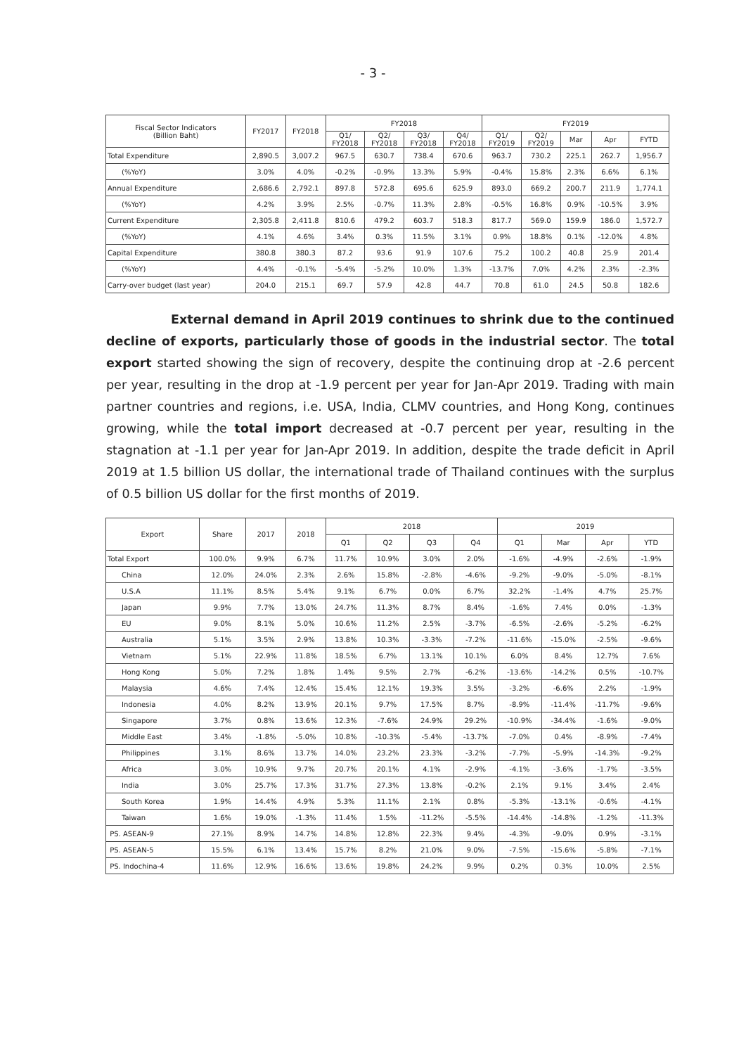- 3 -
| Fiscal Sector Indicators (Billion Baht) | FY2017 | FY2018 | FY2018 | | | | FY2019 | | | | |
| --- | --- | --- | --- | --- | --- | --- | --- | --- | --- | --- | --- |
| | | | Q1/ FY2018 | Q2/ FY2018 | Q3/ FY2018 | Q4/ FY2018 | Q1/ FY2019 | Q2/ FY2019 | Mar | Apr | FYTD |
| Total Expenditure | 2,890.5 | 3,007.2 | 967.5 | 630.7 | 738.4 | 670.6 | 963.7 | 730.2 | 225.1 | 262.7 | 1,956.7 |
| (%YoY) | 3.0% | 4.0% | -0.2% | -0.9% | 13.3% | 5.9% | -0.4% | 15.8% | 2.3% | 6.6% | 6.1% |
| Annual Expenditure | 2,686.6 | 2,792.1 | 897.8 | 572.8 | 695.6 | 625.9 | 893.0 | 669.2 | 200.7 | 211.9 | 1,774.1 |
| (%YoY) | 4.2% | 3.9% | 2.5% | -0.7% | 11.3% | 2.8% | -0.5% | 16.8% | 0.9% | -10.5% | 3.9% |
| Current Expenditure | 2,305.8 | 2,411.8 | 810.6 | 479.2 | 603.7 | 518.3 | 817.7 | 569.0 | 159.9 | 186.0 | 1,572.7 |
| (%YoY) | 4.1% | 4.6% | 3.4% | 0.3% | 11.5% | 3.1% | 0.9% | 18.8% | 0.1% | -12.0% | 4.8% |
| Capital Expenditure | 380.8 | 380.3 | 87.2 | 93.6 | 91.9 | 107.6 | 75.2 | 100.2 | 40.8 | 25.9 | 201.4 |
| (%YoY) | 4.4% | -0.1% | -5.4% | -5.2% | 10.0% | 1.3% | -13.7% | 7.0% | 4.2% | 2.3% | -2.3% |
| Carry-over budget (last year) | 204.0 | 215.1 | 69.7 | 57.9 | 42.8 | 44.7 | 70.8 | 61.0 | 24.5 | 50.8 | 182.6 |
External demand in April 2019 continues to shrink due to the continued decline of exports, particularly those of goods in the industrial sector. The total export started showing the sign of recovery, despite the continuing drop at -2.6 percent per year, resulting in the drop at -1.9 percent per year for Jan-Apr 2019. Trading with main partner countries and regions, i.e. USA, India, CLMV countries, and Hong Kong, continues growing, while the total import decreased at -0.7 percent per year, resulting in the stagnation at -1.1 per year for Jan-Apr 2019. In addition, despite the trade deficit in April 2019 at 1.5 billion US dollar, the international trade of Thailand continues with the surplus of 0.5 billion US dollar for the first months of 2019.
| Export | Share | 2017 | 2018 | 2018 | | | | 2019 | | | |
| --- | --- | --- | --- | --- | --- | --- | --- | --- | --- | --- | --- |
| | | | | Q1 | Q2 | Q3 | Q4 | Q1 | Mar | Apr | YTD |
| Total Export | 100.0% | 9.9% | 6.7% | 11.7% | 10.9% | 3.0% | 2.0% | -1.6% | -4.9% | -2.6% | -1.9% |
| China | 12.0% | 24.0% | 2.3% | 2.6% | 15.8% | -2.8% | -4.6% | -9.2% | -9.0% | -5.0% | -8.1% |
| U.S.A | 11.1% | 8.5% | 5.4% | 9.1% | 6.7% | 0.0% | 6.7% | 32.2% | -1.4% | 4.7% | 25.7% |
| Japan | 9.9% | 7.7% | 13.0% | 24.7% | 11.3% | 8.7% | 8.4% | -1.6% | 7.4% | 0.0% | -1.3% |
| EU | 9.0% | 8.1% | 5.0% | 10.6% | 11.2% | 2.5% | -3.7% | -6.5% | -2.6% | -5.2% | -6.2% |
| Australia | 5.1% | 3.5% | 2.9% | 13.8% | 10.3% | -3.3% | -7.2% | -11.6% | -15.0% | -2.5% | -9.6% |
| Vietnam | 5.1% | 22.9% | 11.8% | 18.5% | 6.7% | 13.1% | 10.1% | 6.0% | 8.4% | 12.7% | 7.6% |
| Hong Kong | 5.0% | 7.2% | 1.8% | 1.4% | 9.5% | 2.7% | -6.2% | -13.6% | -14.2% | 0.5% | -10.7% |
| Malaysia | 4.6% | 7.4% | 12.4% | 15.4% | 12.1% | 19.3% | 3.5% | -3.2% | -6.6% | 2.2% | -1.9% |
| Indonesia | 4.0% | 8.2% | 13.9% | 20.1% | 9.7% | 17.5% | 8.7% | -8.9% | -11.4% | -11.7% | -9.6% |
| Singapore | 3.7% | 0.8% | 13.6% | 12.3% | -7.6% | 24.9% | 29.2% | -10.9% | -34.4% | -1.6% | -9.0% |
| Middle East | 3.4% | -1.8% | -5.0% | 10.8% | -10.3% | -5.4% | -13.7% | -7.0% | 0.4% | -8.9% | -7.4% |
| Philippines | 3.1% | 8.6% | 13.7% | 14.0% | 23.2% | 23.3% | -3.2% | -7.7% | -5.9% | -14.3% | -9.2% |
| Africa | 3.0% | 10.9% | 9.7% | 20.7% | 20.1% | 4.1% | -2.9% | -4.1% | -3.6% | -1.7% | -3.5% |
| India | 3.0% | 25.7% | 17.3% | 31.7% | 27.3% | 13.8% | -0.2% | 2.1% | 9.1% | 3.4% | 2.4% |
| South Korea | 1.9% | 14.4% | 4.9% | 5.3% | 11.1% | 2.1% | 0.8% | -5.3% | -13.1% | -0.6% | -4.1% |
| Taiwan | 1.6% | 19.0% | -1.3% | 11.4% | 1.5% | -11.2% | -5.5% | -14.4% | -14.8% | -1.2% | -11.3% |
| PS. ASEAN-9 | 27.1% | 8.9% | 14.7% | 14.8% | 12.8% | 22.3% | 9.4% | -4.3% | -9.0% | 0.9% | -3.1% |
| PS. ASEAN-5 | 15.5% | 6.1% | 13.4% | 15.7% | 8.2% | 21.0% | 9.0% | -7.5% | -15.6% | -5.8% | -7.1% |
| PS. Indochina-4 | 11.6% | 12.9% | 16.6% | 13.6% | 19.8% | 24.2% | 9.9% | 0.2% | 0.3% | 10.0% | 2.5% |